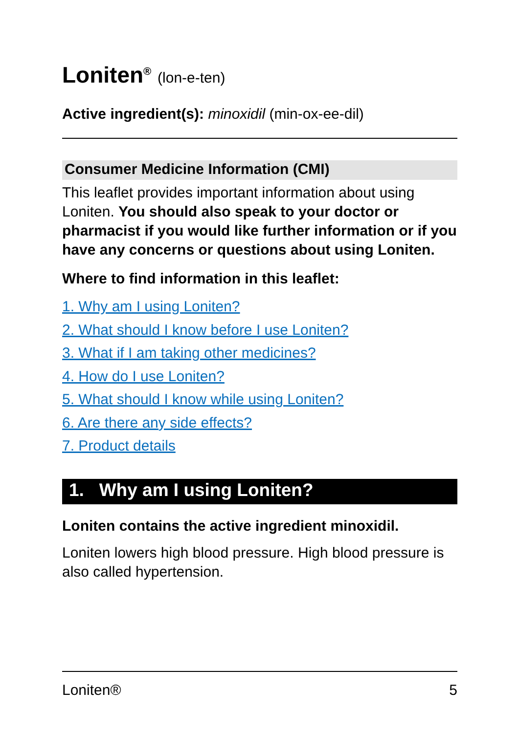Loniten<sup>®</sup> (lon-e-ten)
Active ingredient(s): minoxidil (min-ox-ee-dil)
Consumer Medicine Information (CMI)
This leaflet provides important information about using Loniten. You should also speak to your doctor or pharmacist if you would like further information or if you have any concerns or questions about using Loniten.
Where to find information in this leaflet:
1. Why am I using Loniten?
2. What should I know before I use Loniten?
3. What if I am taking other medicines?
4. How do I use Loniten?
5. What should I know while using Loniten?
6. Are there any side effects?
7. Product details
1. Why am I using Loniten?
Loniten contains the active ingredient minoxidil.
Loniten lowers high blood pressure. High blood pressure is also called hypertension.
Loniten® 5